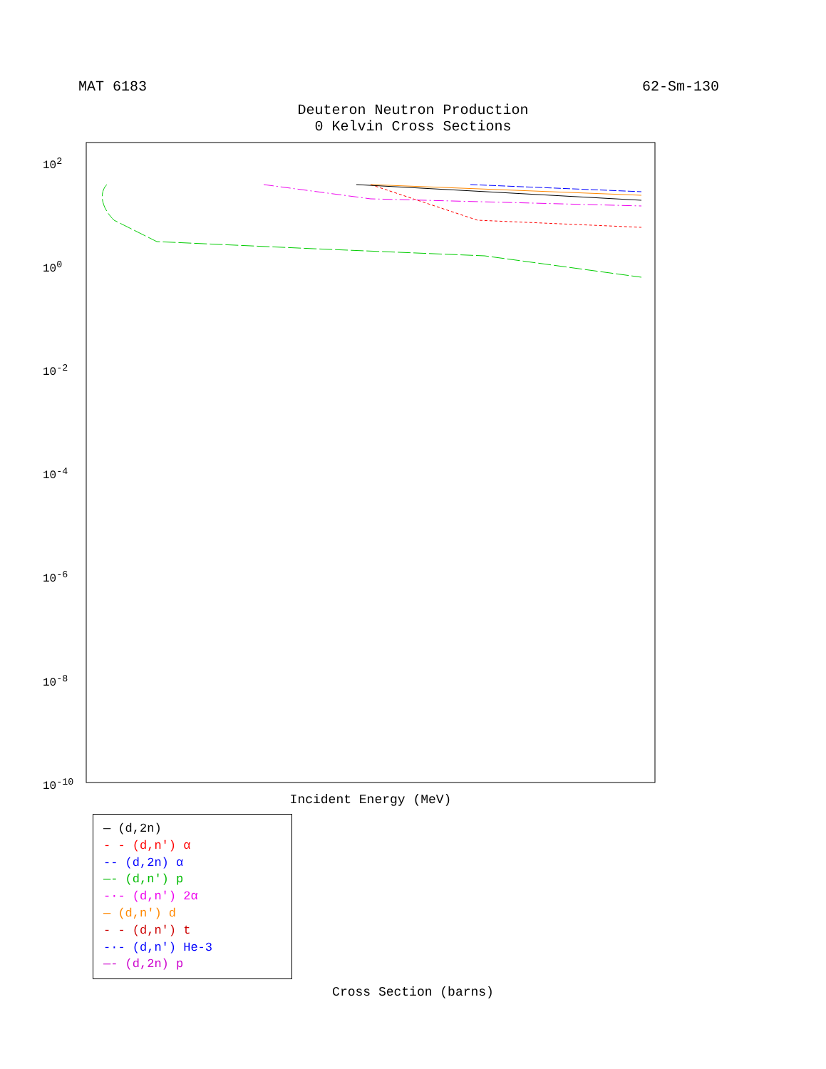MAT 6183 62-Sm-130
Deuteron Neutron Production
0 Kelvin Cross Sections
10<sup>2</sup>
10<sup>0</sup>
10<sup>-2</sup>
10<sup>-4</sup>
10<sup>-6</sup>
10<sup>-8</sup>
10<sup>-10</sup>
Incident Energy (MeV)
— (d,2n)
- - (d,n') α
-- (d,2n) α
—- (d,n') p
-·- (d,n') 2α
— (d,n') d
- - (d,n') t
-·- (d,n') He-3
—- (d,2n) p
Cross Section (barns)